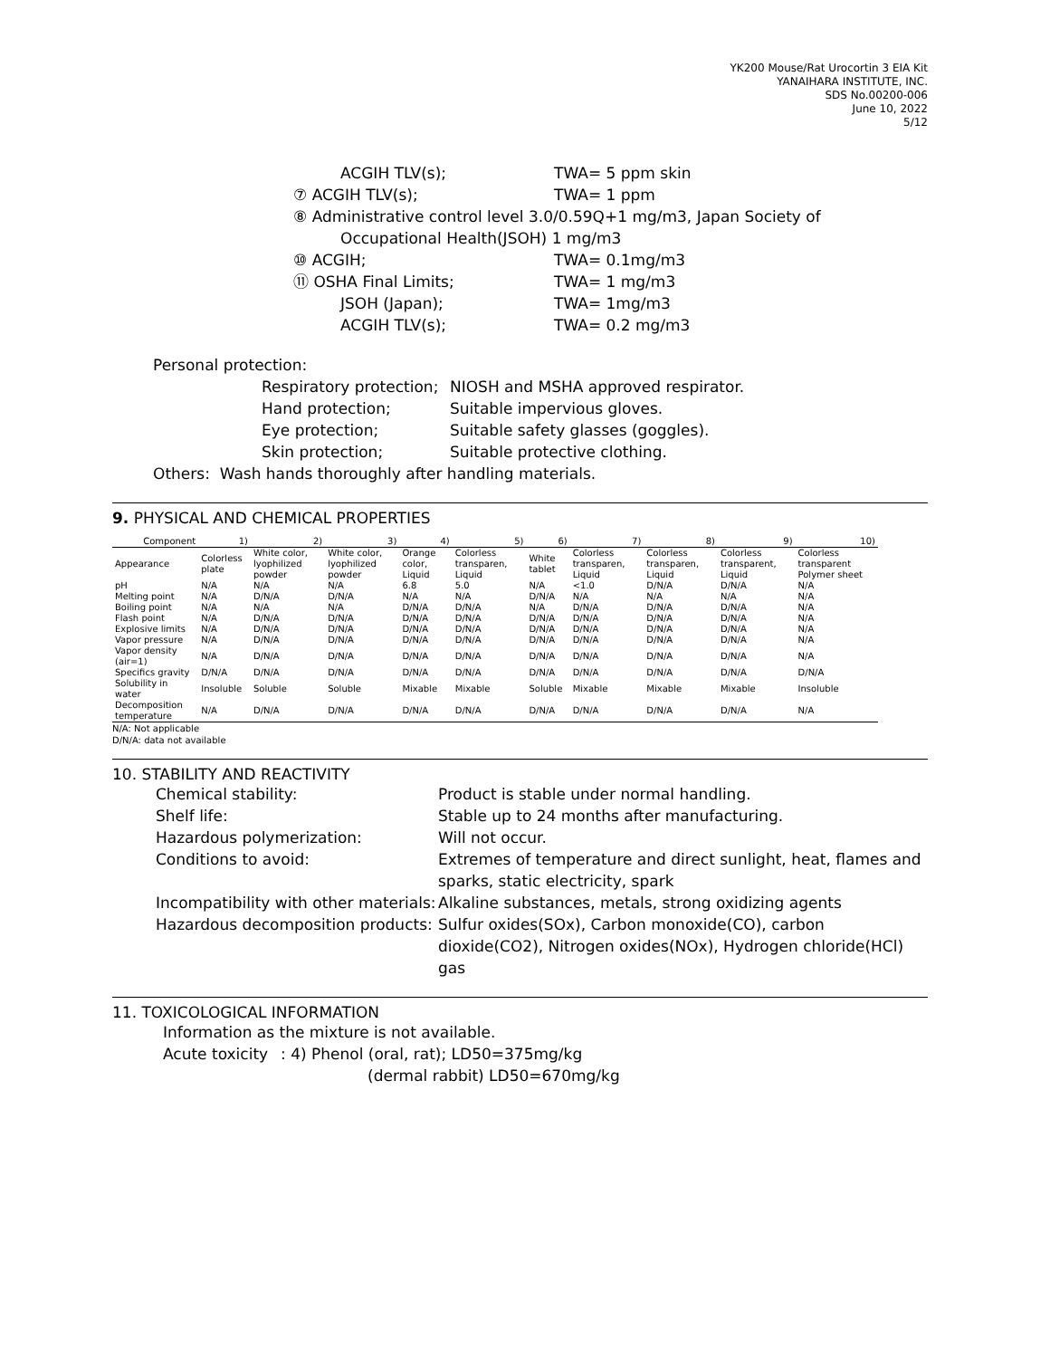YK200 Mouse/Rat Urocortin 3 EIA Kit
YANAIHARA INSTITUTE, INC.
SDS No.00200-006
June 10, 2022
5/12
ACGIH TLV(s); TWA= 5 ppm skin
⑦ ACGIH TLV(s); TWA= 1 ppm
⑧ Administrative control level 3.0/0.59Q+1 mg/m3, Japan Society of
Occupational Health(JSOH) 1 mg/m3
⑩ ACGIH; TWA= 0.1mg/m3
⑪ OSHA Final Limits; TWA= 1 mg/m3
JSOH (Japan); TWA= 1mg/m3
ACGIH TLV(s); TWA= 0.2 mg/m3
Personal protection:
Respiratory protection; NIOSH and MSHA approved respirator.
Hand protection; Suitable impervious gloves.
Eye protection; Suitable safety glasses (goggles).
Skin protection; Suitable protective clothing.
Others: Wash hands thoroughly after handling materials.
9. PHYSICAL AND CHEMICAL PROPERTIES
| Component | 1) | 2) | 3) | 4) | 5) | 6) | 7) | 8) | 9) | 10) |
| --- | --- | --- | --- | --- | --- | --- | --- | --- | --- | --- |
| Appearance | Colorless plate | White color, lyophilized powder | White color, lyophilized powder | Orange color, Liquid | Colorless transparen, Liquid | White tablet | Colorless transparen, Liquid | Colorless transparen, Liquid | Colorless transparent, Liquid | Colorless transparent Polymer sheet |
| pH | N/A | N/A | N/A | 6.8 | 5.0 | N/A | <1.0 | D/N/A | D/N/A | N/A |
| Melting point | N/A | D/N/A | D/N/A | N/A | N/A | D/N/A | N/A | N/A | N/A | N/A |
| Boiling point | N/A | N/A | N/A | D/N/A | D/N/A | N/A | D/N/A | D/N/A | D/N/A | N/A |
| Flash point | N/A | D/N/A | D/N/A | D/N/A | D/N/A | D/N/A | D/N/A | D/N/A | D/N/A | N/A |
| Explosive limits | N/A | D/N/A | D/N/A | D/N/A | D/N/A | D/N/A | D/N/A | D/N/A | D/N/A | N/A |
| Vapor pressure | N/A | D/N/A | D/N/A | D/N/A | D/N/A | D/N/A | D/N/A | D/N/A | D/N/A | N/A |
| Vapor density (air=1) | N/A | D/N/A | D/N/A | D/N/A | D/N/A | D/N/A | D/N/A | D/N/A | D/N/A | N/A |
| Specifics gravity | D/N/A | D/N/A | D/N/A | D/N/A | D/N/A | D/N/A | D/N/A | D/N/A | D/N/A | D/N/A |
| Solubility in water | Insoluble | Soluble | Soluble | Mixable | Mixable | Soluble | Mixable | Mixable | Mixable | Insoluble |
| Decomposition temperature | N/A | D/N/A | D/N/A | D/N/A | D/N/A | D/N/A | D/N/A | D/N/A | D/N/A | N/A |
N/A: Not applicable
D/N/A: data not available
10. STABILITY AND REACTIVITY
Chemical stability: Product is stable under normal handling.
Shelf life: Stable up to 24 months after manufacturing.
Hazardous polymerization: Will not occur.
Conditions to avoid: Extremes of temperature and direct sunlight, heat, flames and sparks, static electricity, spark
Incompatibility with other materials: Alkaline substances, metals, strong oxidizing agents
Hazardous decomposition products: Sulfur oxides(SOx), Carbon monoxide(CO), carbon dioxide(CO2), Nitrogen oxides(NOx), Hydrogen chloride(HCl) gas
11. TOXICOLOGICAL INFORMATION
Information as the mixture is not available.
Acute toxicity: 4) Phenol (oral, rat); LD50=375mg/kg
(dermal rabbit) LD50=670mg/kg